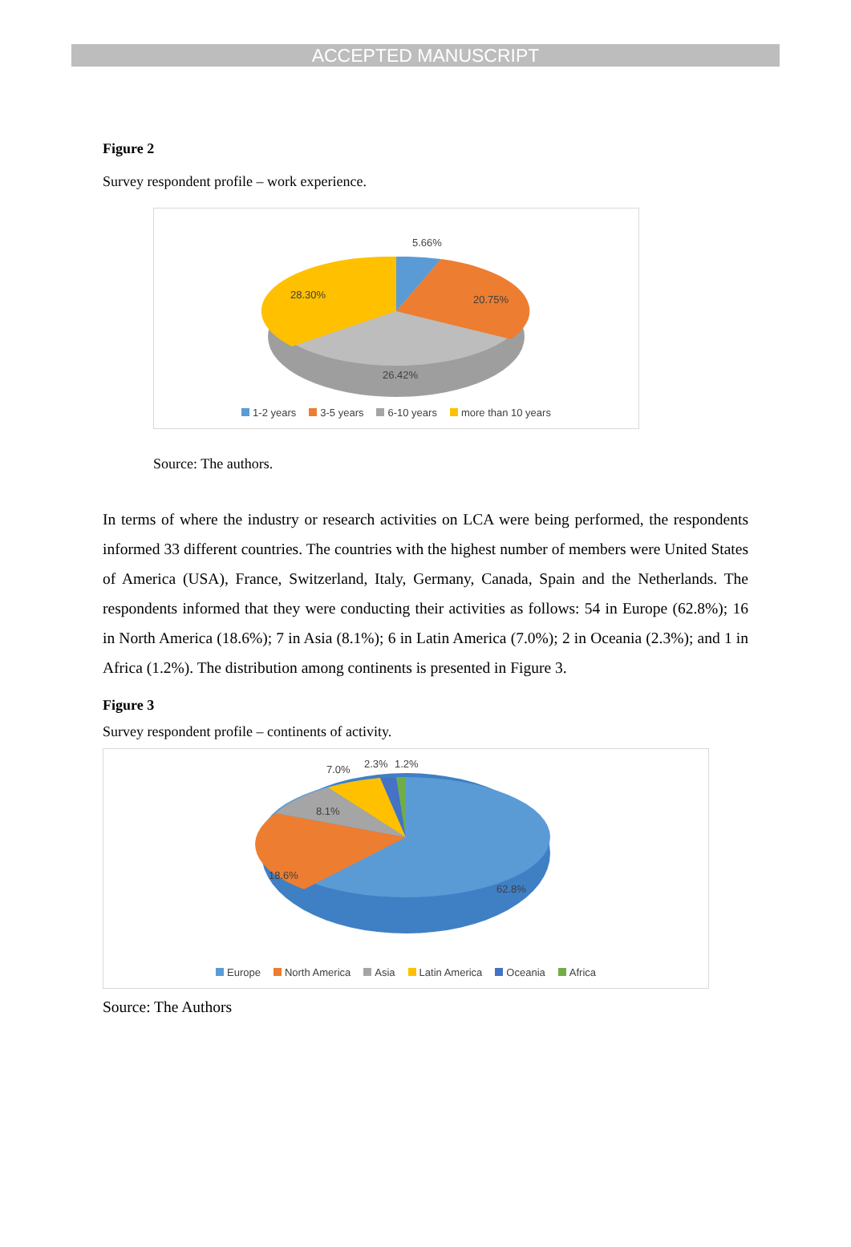ACCEPTED MANUSCRIPT
Figure 2
Survey respondent profile – work experience.
5.66%
20.75% 28.30%
26.42%
1-2 years 3-5 years 6-10 years more than 10 years
Source: The authors.
In terms of where the industry or research activities on LCA were being performed, the respondents informed 33 different countries. The countries with the highest number of members were United States of America (USA), France, Switzerland, Italy, Germany, Canada, Spain and the Netherlands. The respondents informed that they were conducting their activities as follows: 54 in Europe (62.8%); 16 in North America (18.6%); 7 in Asia (8.1%); 6 in Latin America (7.0%); 2 in Oceania (2.3%); and 1 in Africa (1.2%). The distribution among continents is presented in Figure 3.
Figure 3
Survey respondent profile – continents of activity.
7.0% 2.3% 1.2%
8.1%
18.6%
62.8%
Europe North America Asia Latin America Oceania Africa
Source: The Authors